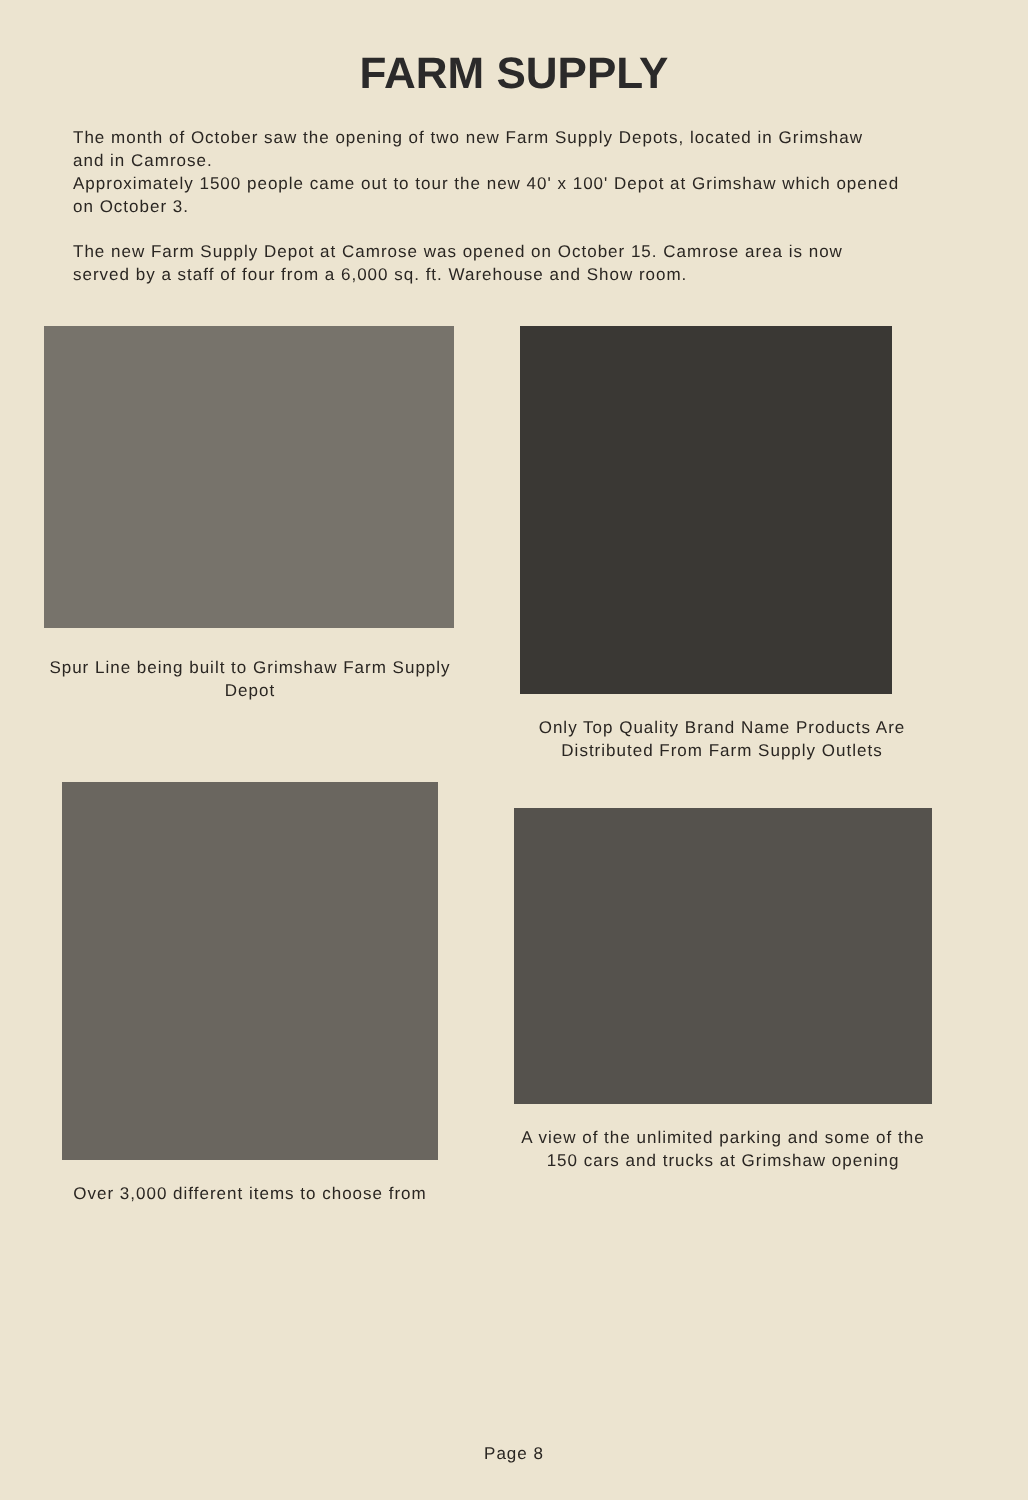FARM SUPPLY
The month of October saw the opening of two new Farm Supply Depots, located in Grimshaw and in Camrose.
Approximately 1500 people came out to tour the new 40' x 100' Depot at Grimshaw which opened on October 3.
The new Farm Supply Depot at Camrose was opened on October 15. Camrose area is now served by a staff of four from a 6,000 sq. ft. Warehouse and Show room.
Spur Line being built to Grimshaw Farm Supply Depot
Over 3,000 different items to choose from
Only Top Quality Brand Name Products Are Distributed From Farm Supply Outlets
A view of the unlimited parking and some of the 150 cars and trucks at Grimshaw opening
Page 8